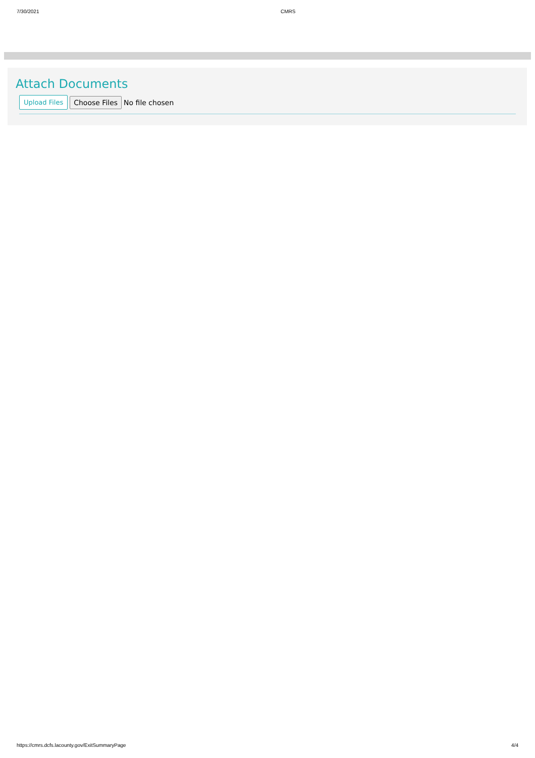7/30/2021 CMRS
Attach Documents
Upload Files Choose Files No file chosen
https://cmrs.dcfs.lacounty.gov/ExitSummaryPage 4/4